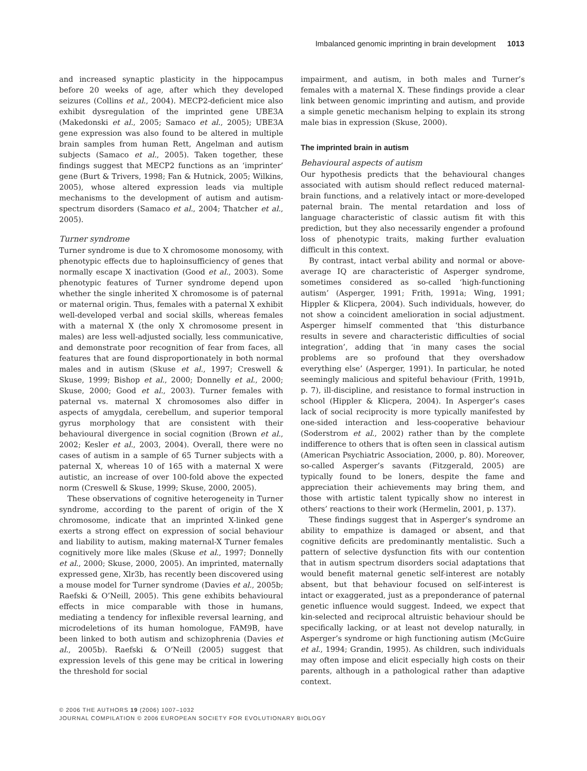Imbalanced genomic imprinting in brain development 1013
and increased synaptic plasticity in the hippocampus before 20 weeks of age, after which they developed seizures (Collins et al., 2004). MECP2-deficient mice also exhibit dysregulation of the imprinted gene UBE3A (Makedonski et al., 2005; Samaco et al., 2005); UBE3A gene expression was also found to be altered in multiple brain samples from human Rett, Angelman and autism subjects (Samaco et al., 2005). Taken together, these findings suggest that MECP2 functions as an ‘imprinter’ gene (Burt & Trivers, 1998; Fan & Hutnick, 2005; Wilkins, 2005), whose altered expression leads via multiple mechanisms to the development of autism and autism-spectrum disorders (Samaco et al., 2004; Thatcher et al., 2005).
Turner syndrome
Turner syndrome is due to X chromosome monosomy, with phenotypic effects due to haploinsufficiency of genes that normally escape X inactivation (Good et al., 2003). Some phenotypic features of Turner syndrome depend upon whether the single inherited X chromosome is of paternal or maternal origin. Thus, females with a paternal X exhibit well-developed verbal and social skills, whereas females with a maternal X (the only X chromosome present in males) are less well-adjusted socially, less communicative, and demonstrate poor recognition of fear from faces, all features that are found disproportionately in both normal males and in autism (Skuse et al., 1997; Creswell & Skuse, 1999; Bishop et al., 2000; Donnelly et al., 2000; Skuse, 2000; Good et al., 2003). Turner females with paternal vs. maternal X chromosomes also differ in aspects of amygdala, cerebellum, and superior temporal gyrus morphology that are consistent with their behavioural divergence in social cognition (Brown et al., 2002; Kesler et al., 2003, 2004). Overall, there were no cases of autism in a sample of 65 Turner subjects with a paternal X, whereas 10 of 165 with a maternal X were autistic, an increase of over 100-fold above the expected norm (Creswell & Skuse, 1999; Skuse, 2000, 2005).
These observations of cognitive heterogeneity in Turner syndrome, according to the parent of origin of the X chromosome, indicate that an imprinted X-linked gene exerts a strong effect on expression of social behaviour and liability to autism, making maternal-X Turner females cognitively more like males (Skuse et al., 1997; Donnelly et al., 2000; Skuse, 2000, 2005). An imprinted, maternally expressed gene, Xlr3b, has recently been discovered using a mouse model for Turner syndrome (Davies et al., 2005b; Raefski & O’Neill, 2005). This gene exhibits behavioural effects in mice comparable with those in humans, mediating a tendency for inflexible reversal learning, and microdeletions of its human homologue, FAM9B, have been linked to both autism and schizophrenia (Davies et al., 2005b). Raefski & O’Neill (2005) suggest that expression levels of this gene may be critical in lowering the threshold for social
impairment, and autism, in both males and Turner’s females with a maternal X. These findings provide a clear link between genomic imprinting and autism, and provide a simple genetic mechanism helping to explain its strong male bias in expression (Skuse, 2000).
The imprinted brain in autism
Behavioural aspects of autism
Our hypothesis predicts that the behavioural changes associated with autism should reflect reduced maternal-brain functions, and a relatively intact or more-developed paternal brain. The mental retardation and loss of language characteristic of classic autism fit with this prediction, but they also necessarily engender a profound loss of phenotypic traits, making further evaluation difficult in this context.
By contrast, intact verbal ability and normal or above-average IQ are characteristic of Asperger syndrome, sometimes considered as so-called ‘high-functioning autism’ (Asperger, 1991; Frith, 1991a; Wing, 1991; Hippler & Klicpera, 2004). Such individuals, however, do not show a coincident amelioration in social adjustment. Asperger himself commented that ‘this disturbance results in severe and characteristic difficulties of social integration’, adding that ‘in many cases the social problems are so profound that they overshadow everything else’ (Asperger, 1991). In particular, he noted seemingly malicious and spiteful behaviour (Frith, 1991b, p. 7), ill-discipline, and resistance to formal instruction in school (Hippler & Klicpera, 2004). In Asperger’s cases lack of social reciprocity is more typically manifested by one-sided interaction and less-cooperative behaviour (Soderstrom et al., 2002) rather than by the complete indifference to others that is often seen in classical autism (American Psychiatric Association, 2000, p. 80). Moreover, so-called Asperger’s savants (Fitzgerald, 2005) are typically found to be loners, despite the fame and appreciation their achievements may bring them, and those with artistic talent typically show no interest in others’ reactions to their work (Hermelin, 2001, p. 137).
These findings suggest that in Asperger’s syndrome an ability to empathize is damaged or absent, and that cognitive deficits are predominantly mentalistic. Such a pattern of selective dysfunction fits with our contention that in autism spectrum disorders social adaptations that would benefit maternal genetic self-interest are notably absent, but that behaviour focused on self-interest is intact or exaggerated, just as a preponderance of paternal genetic influence would suggest. Indeed, we expect that kin-selected and reciprocal altruistic behaviour should be specifically lacking, or at least not develop naturally, in Asperger’s syndrome or high functioning autism (McGuire et al., 1994; Grandin, 1995). As children, such individuals may often impose and elicit especially high costs on their parents, although in a pathological rather than adaptive context.
© 2006 THE AUTHORS 19 (2006) 1007–1032
JOURNAL COMPILATION © 2006 EUROPEAN SOCIETY FOR EVOLUTIONARY BIOLOGY